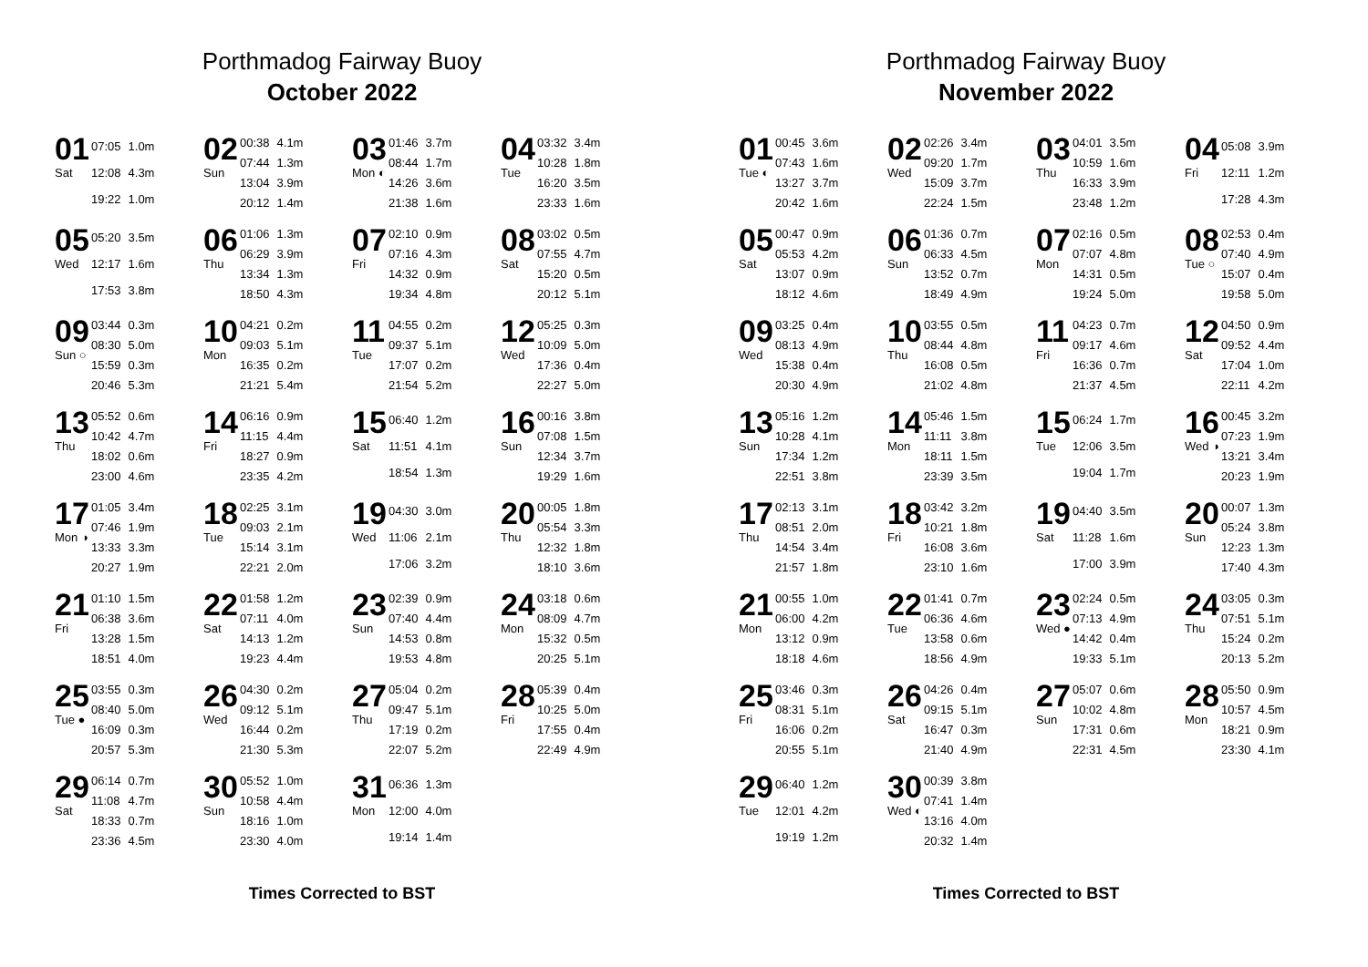Porthmadog Fairway Buoy
October 2022
01
Sat
| 07:05 | 1.0m |
| 12:08 | 4.3m |
| 19:22 | 1.0m |
02
Sun
| 00:38 | 4.1m |
| 07:44 | 1.3m |
| 13:04 | 3.9m |
| 20:12 | 1.4m |
03
Mon ◐
| 01:46 | 3.7m |
| 08:44 | 1.7m |
| 14:26 | 3.6m |
| 21:38 | 1.6m |
04
Tue
| 03:32 | 3.4m |
| 10:28 | 1.8m |
| 16:20 | 3.5m |
| 23:33 | 1.6m |
05
Wed
| 05:20 | 3.5m |
| 12:17 | 1.6m |
| 17:53 | 3.8m |
06
Thu
| 01:06 | 1.3m |
| 06:29 | 3.9m |
| 13:34 | 1.3m |
| 18:50 | 4.3m |
07
Fri
| 02:10 | 0.9m |
| 07:16 | 4.3m |
| 14:32 | 0.9m |
| 19:34 | 4.8m |
08
Sat
| 03:02 | 0.5m |
| 07:55 | 4.7m |
| 15:20 | 0.5m |
| 20:12 | 5.1m |
09
Sun ○
| 03:44 | 0.3m |
| 08:30 | 5.0m |
| 15:59 | 0.3m |
| 20:46 | 5.3m |
10
Mon
| 04:21 | 0.2m |
| 09:03 | 5.1m |
| 16:35 | 0.2m |
| 21:21 | 5.4m |
11
Tue
| 04:55 | 0.2m |
| 09:37 | 5.1m |
| 17:07 | 0.2m |
| 21:54 | 5.2m |
12
Wed
| 05:25 | 0.3m |
| 10:09 | 5.0m |
| 17:36 | 0.4m |
| 22:27 | 5.0m |
13
Thu
| 05:52 | 0.6m |
| 10:42 | 4.7m |
| 18:02 | 0.6m |
| 23:00 | 4.6m |
14
Fri
| 06:16 | 0.9m |
| 11:15 | 4.4m |
| 18:27 | 0.9m |
| 23:35 | 4.2m |
15
Sat
| 06:40 | 1.2m |
| 11:51 | 4.1m |
| 18:54 | 1.3m |
16
Sun
| 00:16 | 3.8m |
| 07:08 | 1.5m |
| 12:34 | 3.7m |
| 19:29 | 1.6m |
17
Mon ◑
| 01:05 | 3.4m |
| 07:46 | 1.9m |
| 13:33 | 3.3m |
| 20:27 | 1.9m |
18
Tue
| 02:25 | 3.1m |
| 09:03 | 2.1m |
| 15:14 | 3.1m |
| 22:21 | 2.0m |
19
Wed
| 04:30 | 3.0m |
| 11:06 | 2.1m |
| 17:06 | 3.2m |
20
Thu
| 00:05 | 1.8m |
| 05:54 | 3.3m |
| 12:32 | 1.8m |
| 18:10 | 3.6m |
21
Fri
| 01:10 | 1.5m |
| 06:38 | 3.6m |
| 13:28 | 1.5m |
| 18:51 | 4.0m |
22
Sat
| 01:58 | 1.2m |
| 07:11 | 4.0m |
| 14:13 | 1.2m |
| 19:23 | 4.4m |
23
Sun
| 02:39 | 0.9m |
| 07:40 | 4.4m |
| 14:53 | 0.8m |
| 19:53 | 4.8m |
24
Mon
| 03:18 | 0.6m |
| 08:09 | 4.7m |
| 15:32 | 0.5m |
| 20:25 | 5.1m |
25
Tue ●
| 03:55 | 0.3m |
| 08:40 | 5.0m |
| 16:09 | 0.3m |
| 20:57 | 5.3m |
26
Wed
| 04:30 | 0.2m |
| 09:12 | 5.1m |
| 16:44 | 0.2m |
| 21:30 | 5.3m |
27
Thu
| 05:04 | 0.2m |
| 09:47 | 5.1m |
| 17:19 | 0.2m |
| 22:07 | 5.2m |
28
Fri
| 05:39 | 0.4m |
| 10:25 | 5.0m |
| 17:55 | 0.4m |
| 22:49 | 4.9m |
29
Sat
| 06:14 | 0.7m |
| 11:08 | 4.7m |
| 18:33 | 0.7m |
| 23:36 | 4.5m |
30
Sun
| 05:52 | 1.0m |
| 10:58 | 4.4m |
| 18:16 | 1.0m |
| 23:30 | 4.0m |
31
Mon
| 06:36 | 1.3m |
| 12:00 | 4.0m |
| 19:14 | 1.4m |
Times Corrected to BST
Porthmadog Fairway Buoy
November 2022
01
Tue ◐
| 00:45 | 3.6m |
| 07:43 | 1.6m |
| 13:27 | 3.7m |
| 20:42 | 1.6m |
02
Wed
| 02:26 | 3.4m |
| 09:20 | 1.7m |
| 15:09 | 3.7m |
| 22:24 | 1.5m |
03
Thu
| 04:01 | 3.5m |
| 10:59 | 1.6m |
| 16:33 | 3.9m |
| 23:48 | 1.2m |
04
Fri
| 05:08 | 3.9m |
| 12:11 | 1.2m |
| 17:28 | 4.3m |
05
Sat
| 00:47 | 0.9m |
| 05:53 | 4.2m |
| 13:07 | 0.9m |
| 18:12 | 4.6m |
06
Sun
| 01:36 | 0.7m |
| 06:33 | 4.5m |
| 13:52 | 0.7m |
| 18:49 | 4.9m |
07
Mon
| 02:16 | 0.5m |
| 07:07 | 4.8m |
| 14:31 | 0.5m |
| 19:24 | 5.0m |
08
Tue ○
| 02:53 | 0.4m |
| 07:40 | 4.9m |
| 15:07 | 0.4m |
| 19:58 | 5.0m |
09
Wed
| 03:25 | 0.4m |
| 08:13 | 4.9m |
| 15:38 | 0.4m |
| 20:30 | 4.9m |
10
Thu
| 03:55 | 0.5m |
| 08:44 | 4.8m |
| 16:08 | 0.5m |
| 21:02 | 4.8m |
11
Fri
| 04:23 | 0.7m |
| 09:17 | 4.6m |
| 16:36 | 0.7m |
| 21:37 | 4.5m |
12
Sat
| 04:50 | 0.9m |
| 09:52 | 4.4m |
| 17:04 | 1.0m |
| 22:11 | 4.2m |
13
Sun
| 05:16 | 1.2m |
| 10:28 | 4.1m |
| 17:34 | 1.2m |
| 22:51 | 3.8m |
14
Mon
| 05:46 | 1.5m |
| 11:11 | 3.8m |
| 18:11 | 1.5m |
| 23:39 | 3.5m |
15
Tue
| 06:24 | 1.7m |
| 12:06 | 3.5m |
| 19:04 | 1.7m |
16
Wed ◑
| 00:45 | 3.2m |
| 07:23 | 1.9m |
| 13:21 | 3.4m |
| 20:23 | 1.9m |
17
Thu
| 02:13 | 3.1m |
| 08:51 | 2.0m |
| 14:54 | 3.4m |
| 21:57 | 1.8m |
18
Fri
| 03:42 | 3.2m |
| 10:21 | 1.8m |
| 16:08 | 3.6m |
| 23:10 | 1.6m |
19
Sat
| 04:40 | 3.5m |
| 11:28 | 1.6m |
| 17:00 | 3.9m |
20
Sun
| 00:07 | 1.3m |
| 05:24 | 3.8m |
| 12:23 | 1.3m |
| 17:40 | 4.3m |
21
Mon
| 00:55 | 1.0m |
| 06:00 | 4.2m |
| 13:12 | 0.9m |
| 18:18 | 4.6m |
22
Tue
| 01:41 | 0.7m |
| 06:36 | 4.6m |
| 13:58 | 0.6m |
| 18:56 | 4.9m |
23
Wed ●
| 02:24 | 0.5m |
| 07:13 | 4.9m |
| 14:42 | 0.4m |
| 19:33 | 5.1m |
24
Thu
| 03:05 | 0.3m |
| 07:51 | 5.1m |
| 15:24 | 0.2m |
| 20:13 | 5.2m |
25
Fri
| 03:46 | 0.3m |
| 08:31 | 5.1m |
| 16:06 | 0.2m |
| 20:55 | 5.1m |
26
Sat
| 04:26 | 0.4m |
| 09:15 | 5.1m |
| 16:47 | 0.3m |
| 21:40 | 4.9m |
27
Sun
| 05:07 | 0.6m |
| 10:02 | 4.8m |
| 17:31 | 0.6m |
| 22:31 | 4.5m |
28
Mon
| 05:50 | 0.9m |
| 10:57 | 4.5m |
| 18:21 | 0.9m |
| 23:30 | 4.1m |
29
Tue
| 06:40 | 1.2m |
| 12:01 | 4.2m |
| 19:19 | 1.2m |
30
Wed ◐
| 00:39 | 3.8m |
| 07:41 | 1.4m |
| 13:16 | 4.0m |
| 20:32 | 1.4m |
Times Corrected to BST